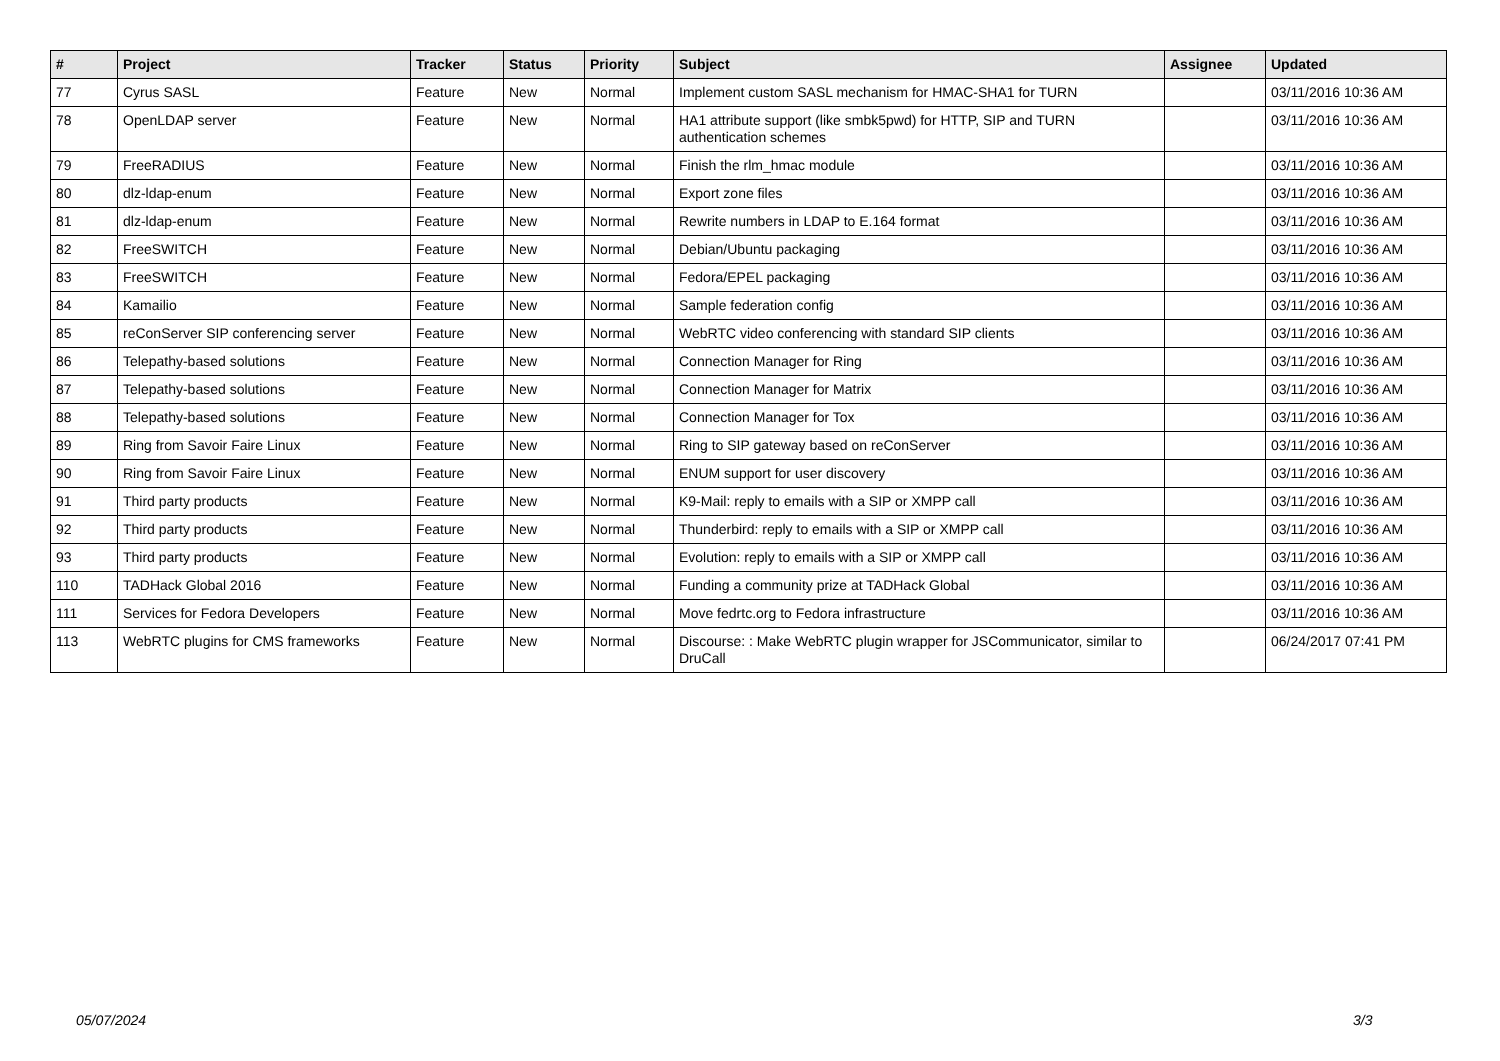| # | Project | Tracker | Status | Priority | Subject | Assignee | Updated |
| --- | --- | --- | --- | --- | --- | --- | --- |
| 77 | Cyrus SASL | Feature | New | Normal | Implement custom SASL mechanism for HMAC-SHA1 for TURN | | 03/11/2016 10:36 AM |
| 78 | OpenLDAP server | Feature | New | Normal | HA1 attribute support (like smbk5pwd) for HTTP, SIP and TURN authentication schemes | | 03/11/2016 10:36 AM |
| 79 | FreeRADIUS | Feature | New | Normal | Finish the rlm_hmac module | | 03/11/2016 10:36 AM |
| 80 | dlz-ldap-enum | Feature | New | Normal | Export zone files | | 03/11/2016 10:36 AM |
| 81 | dlz-ldap-enum | Feature | New | Normal | Rewrite numbers in LDAP to E.164 format | | 03/11/2016 10:36 AM |
| 82 | FreeSWITCH | Feature | New | Normal | Debian/Ubuntu packaging | | 03/11/2016 10:36 AM |
| 83 | FreeSWITCH | Feature | New | Normal | Fedora/EPEL packaging | | 03/11/2016 10:36 AM |
| 84 | Kamailio | Feature | New | Normal | Sample federation config | | 03/11/2016 10:36 AM |
| 85 | reConServer SIP conferencing server | Feature | New | Normal | WebRTC video conferencing with standard SIP clients | | 03/11/2016 10:36 AM |
| 86 | Telepathy-based solutions | Feature | New | Normal | Connection Manager for Ring | | 03/11/2016 10:36 AM |
| 87 | Telepathy-based solutions | Feature | New | Normal | Connection Manager for Matrix | | 03/11/2016 10:36 AM |
| 88 | Telepathy-based solutions | Feature | New | Normal | Connection Manager for Tox | | 03/11/2016 10:36 AM |
| 89 | Ring from Savoir Faire Linux | Feature | New | Normal | Ring to SIP gateway based on reConServer | | 03/11/2016 10:36 AM |
| 90 | Ring from Savoir Faire Linux | Feature | New | Normal | ENUM support for user discovery | | 03/11/2016 10:36 AM |
| 91 | Third party products | Feature | New | Normal | K9-Mail: reply to emails with a SIP or XMPP call | | 03/11/2016 10:36 AM |
| 92 | Third party products | Feature | New | Normal | Thunderbird: reply to emails with a SIP or XMPP call | | 03/11/2016 10:36 AM |
| 93 | Third party products | Feature | New | Normal | Evolution: reply to emails with a SIP or XMPP call | | 03/11/2016 10:36 AM |
| 110 | TADHack Global 2016 | Feature | New | Normal | Funding a community prize at TADHack Global | | 03/11/2016 10:36 AM |
| 111 | Services for Fedora Developers | Feature | New | Normal | Move fedrtc.org to Fedora infrastructure | | 03/11/2016 10:36 AM |
| 113 | WebRTC plugins for CMS frameworks | Feature | New | Normal | Discourse: : Make WebRTC plugin wrapper for JSCommunicator, similar to DruCall | | 06/24/2017 07:41 PM |
05/07/2024 3/3